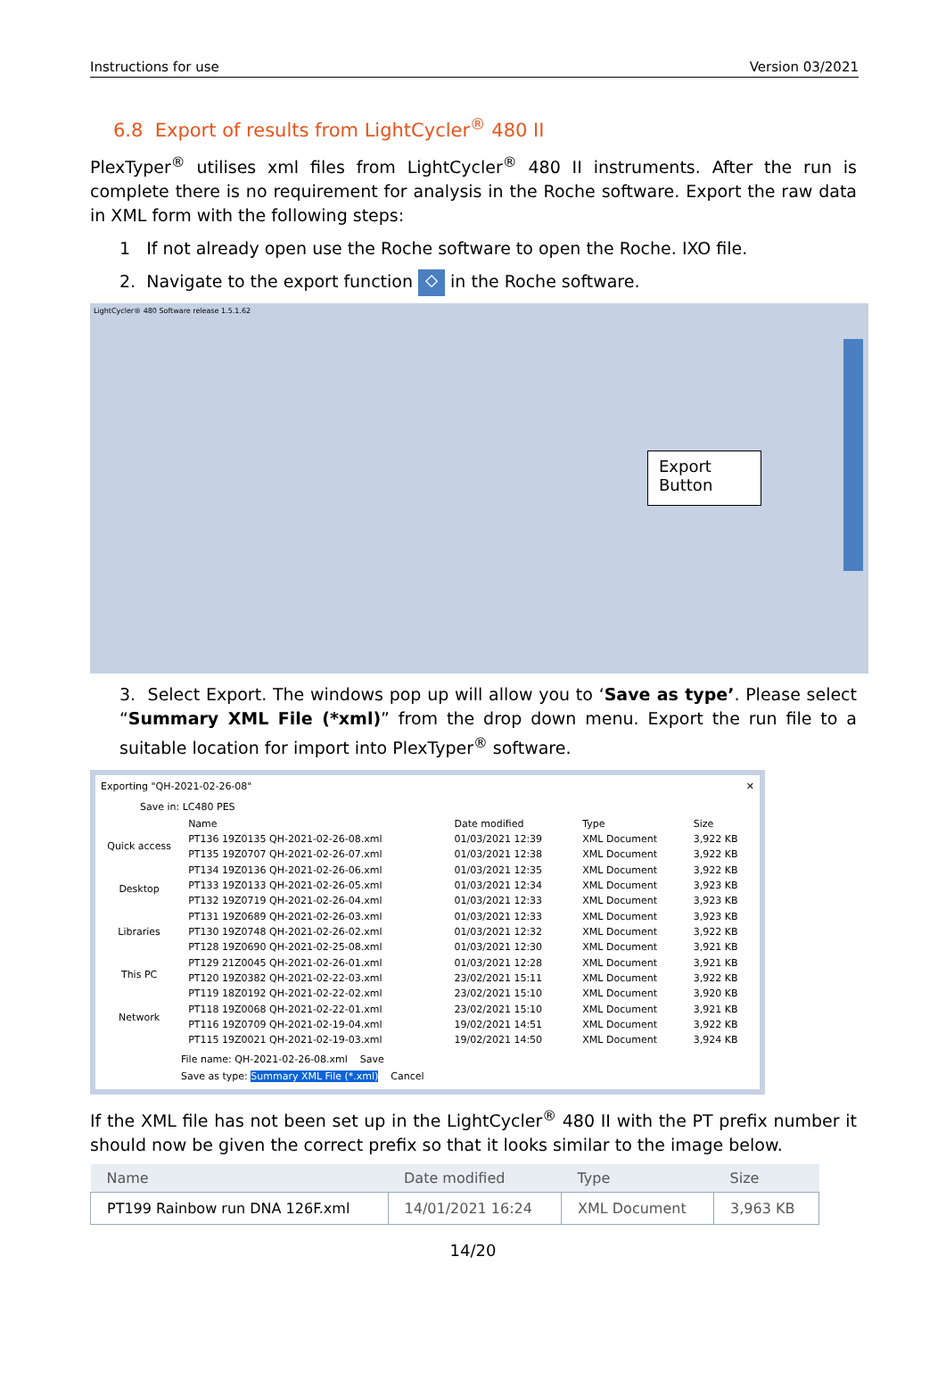Instructions for use Version 03/2021
6.8 Export of results from LightCycler<sup>®</sup> 480 II
PlexTyper<sup>®</sup> utilises xml files from LightCycler<sup>®</sup> 480 II instruments. After the run is complete there is no requirement for analysis in the Roche software. Export the raw data in XML form with the following steps:
1 If not already open use the Roche software to open the Roche. IXO file.
2. Navigate to the export function ⬦ in the Roche software.
LightCycler® 480 Software release 1.5.1.62
Export
Button
3. Select Export. The windows pop up will allow you to ‘Save as type’. Please select “Summary XML File (*xml)” from the drop down menu. Export the run file to a suitable location for import into PlexTyper<sup>®</sup> software.
Exporting "QH-2021-02-26-08" ✕
Save in: LC480 PES
Quick access
Desktop
Libraries
This PC
Network
| Name | Date modified | Type | Size |
| --- | --- | --- | --- |
| PT136 19Z0135 QH-2021-02-26-08.xml | 01/03/2021 12:39 | XML Document | 3,922 KB |
| PT135 19Z0707 QH-2021-02-26-07.xml | 01/03/2021 12:38 | XML Document | 3,922 KB |
| PT134 19Z0136 QH-2021-02-26-06.xml | 01/03/2021 12:35 | XML Document | 3,922 KB |
| PT133 19Z0133 QH-2021-02-26-05.xml | 01/03/2021 12:34 | XML Document | 3,923 KB |
| PT132 19Z0719 QH-2021-02-26-04.xml | 01/03/2021 12:33 | XML Document | 3,923 KB |
| PT131 19Z0689 QH-2021-02-26-03.xml | 01/03/2021 12:33 | XML Document | 3,923 KB |
| PT130 19Z0748 QH-2021-02-26-02.xml | 01/03/2021 12:32 | XML Document | 3,922 KB |
| PT128 19Z0690 QH-2021-02-25-08.xml | 01/03/2021 12:30 | XML Document | 3,921 KB |
| PT129 21Z0045 QH-2021-02-26-01.xml | 01/03/2021 12:28 | XML Document | 3,921 KB |
| PT120 19Z0382 QH-2021-02-22-03.xml | 23/02/2021 15:11 | XML Document | 3,922 KB |
| PT119 18Z0192 QH-2021-02-22-02.xml | 23/02/2021 15:10 | XML Document | 3,920 KB |
| PT118 19Z0068 QH-2021-02-22-01.xml | 23/02/2021 15:10 | XML Document | 3,921 KB |
| PT116 19Z0709 QH-2021-02-19-04.xml | 19/02/2021 14:51 | XML Document | 3,922 KB |
| PT115 19Z0021 QH-2021-02-19-03.xml | 19/02/2021 14:50 | XML Document | 3,924 KB |
File name: QH-2021-02-26-08.xml Save
Save as type: Summary XML File (*.xml) Cancel
If the XML file has not been set up in the LightCycler<sup>®</sup> 480 II with the PT prefix number it should now be given the correct prefix so that it looks similar to the image below.
| Name | Date modified | Type | Size |
| --- | --- | --- | --- |
| PT199 Rainbow run DNA 126F.xml | 14/01/2021 16:24 | XML Document | 3,963 KB |
14/20